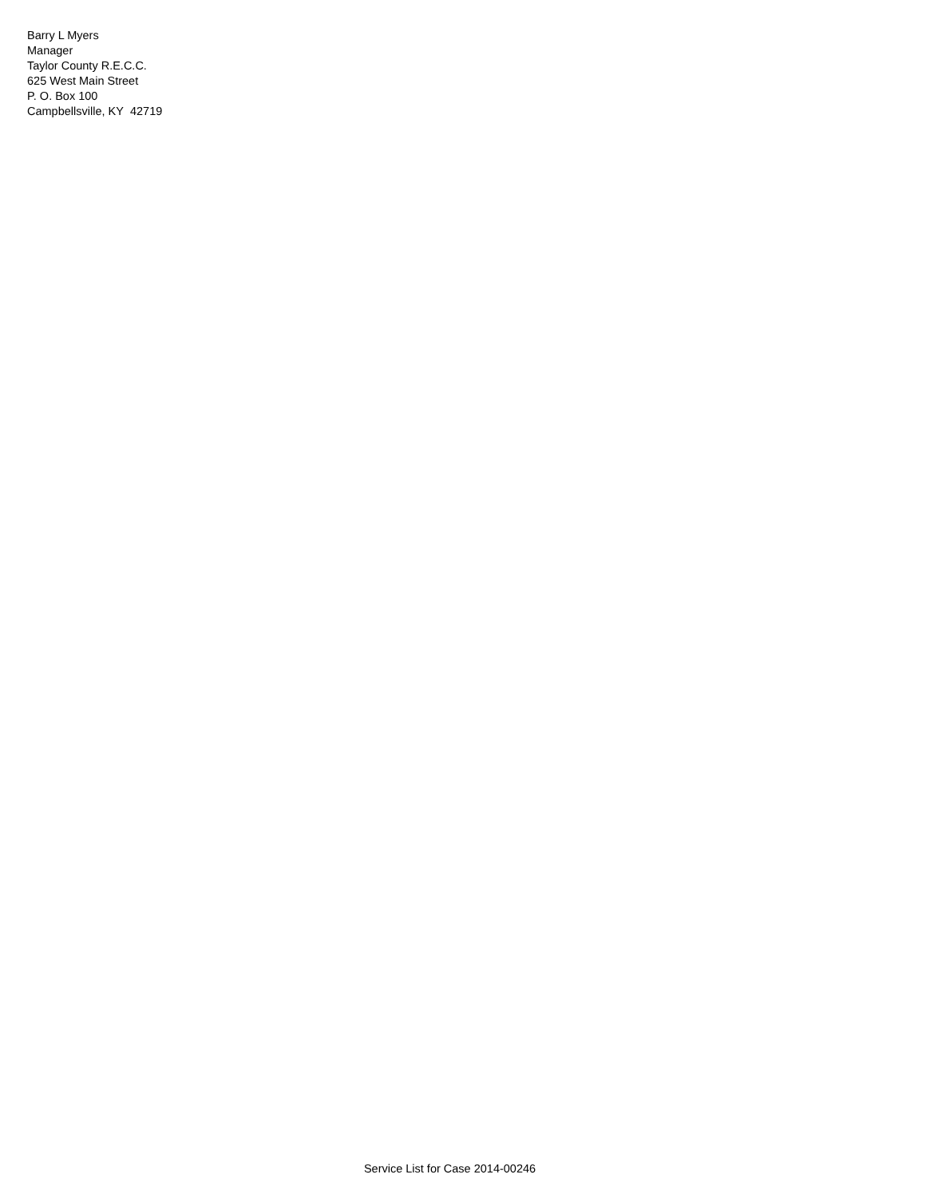Barry L Myers
Manager
Taylor County R.E.C.C.
625 West Main Street
P. O. Box 100
Campbellsville, KY 42719
Service List for Case 2014-00246